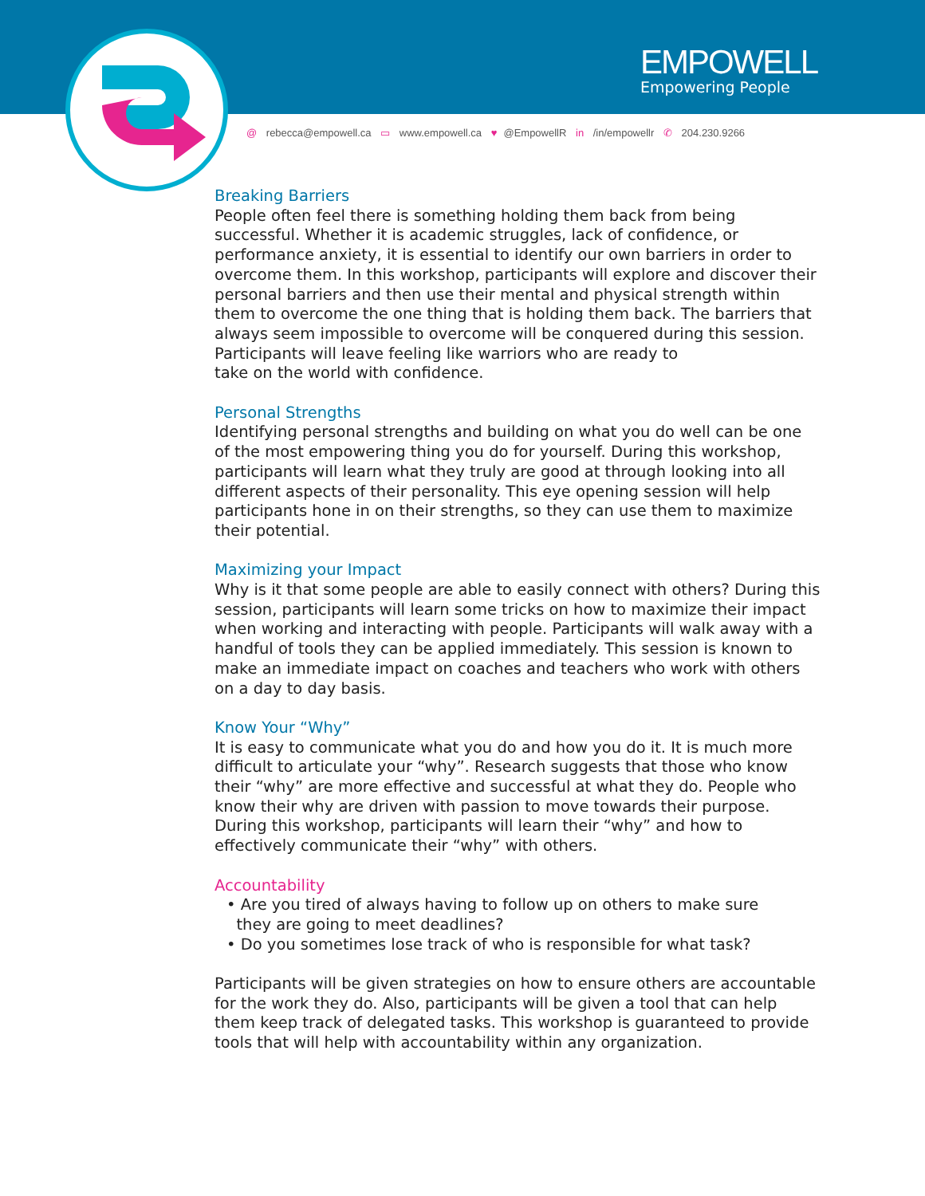EMPOWELL
Empowering People
@ rebecca@empowell.ca ▭ www.empowell.ca ♥ @EmpowellR in /in/empowellr ✆ 204.230.9266
Breaking Barriers
People often feel there is something holding them back from being successful. Whether it is academic struggles, lack of confidence, or performance anxiety, it is essential to identify our own barriers in order to overcome them. In this workshop, participants will explore and discover their personal barriers and then use their mental and physical strength within them to overcome the one thing that is holding them back. The barriers that always seem impossible to overcome will be conquered during this session. Participants will leave feeling like warriors who are ready to
take on the world with confidence.
Personal Strengths
Identifying personal strengths and building on what you do well can be one of the most empowering thing you do for yourself. During this workshop, participants will learn what they truly are good at through looking into all different aspects of their personality. This eye opening session will help participants hone in on their strengths, so they can use them to maximize their potential.
Maximizing your Impact
Why is it that some people are able to easily connect with others? During this session, participants will learn some tricks on how to maximize their impact when working and interacting with people. Participants will walk away with a handful of tools they can be applied immediately. This session is known to make an immediate impact on coaches and teachers who work with others on a day to day basis.
Know Your “Why”
It is easy to communicate what you do and how you do it. It is much more difficult to articulate your “why”. Research suggests that those who know their “why” are more effective and successful at what they do. People who know their why are driven with passion to move towards their purpose. During this workshop, participants will learn their “why” and how to effectively communicate their “why” with others.
Accountability
• Are you tired of always having to follow up on others to make sure
they are going to meet deadlines?
• Do you sometimes lose track of who is responsible for what task?
Participants will be given strategies on how to ensure others are accountable for the work they do. Also, participants will be given a tool that can help them keep track of delegated tasks. This workshop is guaranteed to provide tools that will help with accountability within any organization.